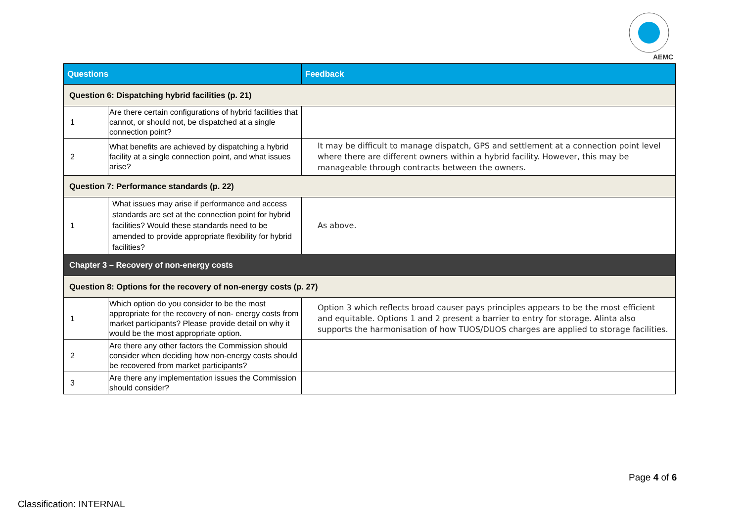AEMC
| Questions | | Feedback |
| --- | --- | --- |
| Question 6: Dispatching hybrid facilities (p. 21) | | |
| 1 | Are there certain configurations of hybrid facilities that cannot, or should not, be dispatched at a single connection point? | |
| 2 | What benefits are achieved by dispatching a hybrid facility at a single connection point, and what issues arise? | It may be difficult to manage dispatch, GPS and settlement at a connection point level where there are different owners within a hybrid facility. However, this may be manageable through contracts between the owners. |
| Question 7: Performance standards (p. 22) | | |
| 1 | What issues may arise if performance and access standards are set at the connection point for hybrid facilities? Would these standards need to be amended to provide appropriate flexibility for hybrid facilities? | As above. |
| Chapter 3 – Recovery of non-energy costs | | |
| Question 8: Options for the recovery of non-energy costs (p. 27) | | |
| 1 | Which option do you consider to be the most appropriate for the recovery of non- energy costs from market participants? Please provide detail on why it would be the most appropriate option. | Option 3 which reflects broad causer pays principles appears to be the most efficient and equitable. Options 1 and 2 present a barrier to entry for storage. Alinta also supports the harmonisation of how TUOS/DUOS charges are applied to storage facilities. |
| 2 | Are there any other factors the Commission should consider when deciding how non-energy costs should be recovered from market participants? | |
| 3 | Are there any implementation issues the Commission should consider? | |
Page 4 of 6
Classification: INTERNAL